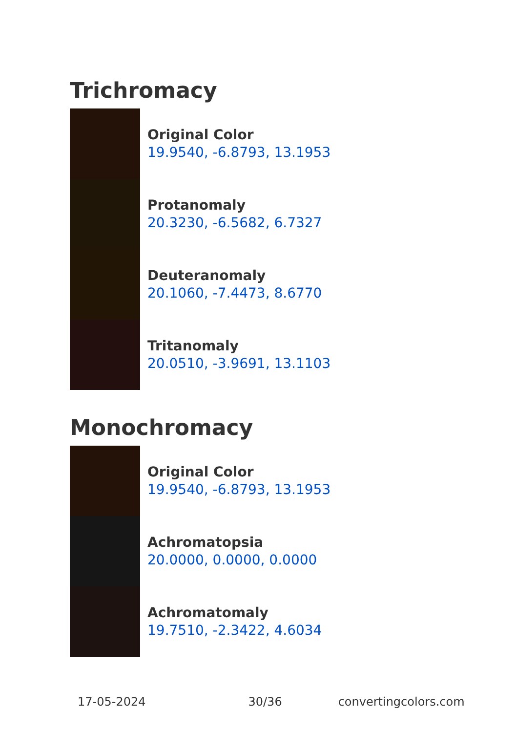Trichromacy
Original Color
19.9540, -6.8793, 13.1953
Protanomaly
20.3230, -6.5682, 6.7327
Deuteranomaly
20.1060, -7.4473, 8.6770
Tritanomaly
20.0510, -3.9691, 13.1103
Monochromacy
Original Color
19.9540, -6.8793, 13.1953
Achromatopsia
20.0000, 0.0000, 0.0000
Achromatomaly
19.7510, -2.3422, 4.6034
17-05-2024 30/36 convertingcolors.com